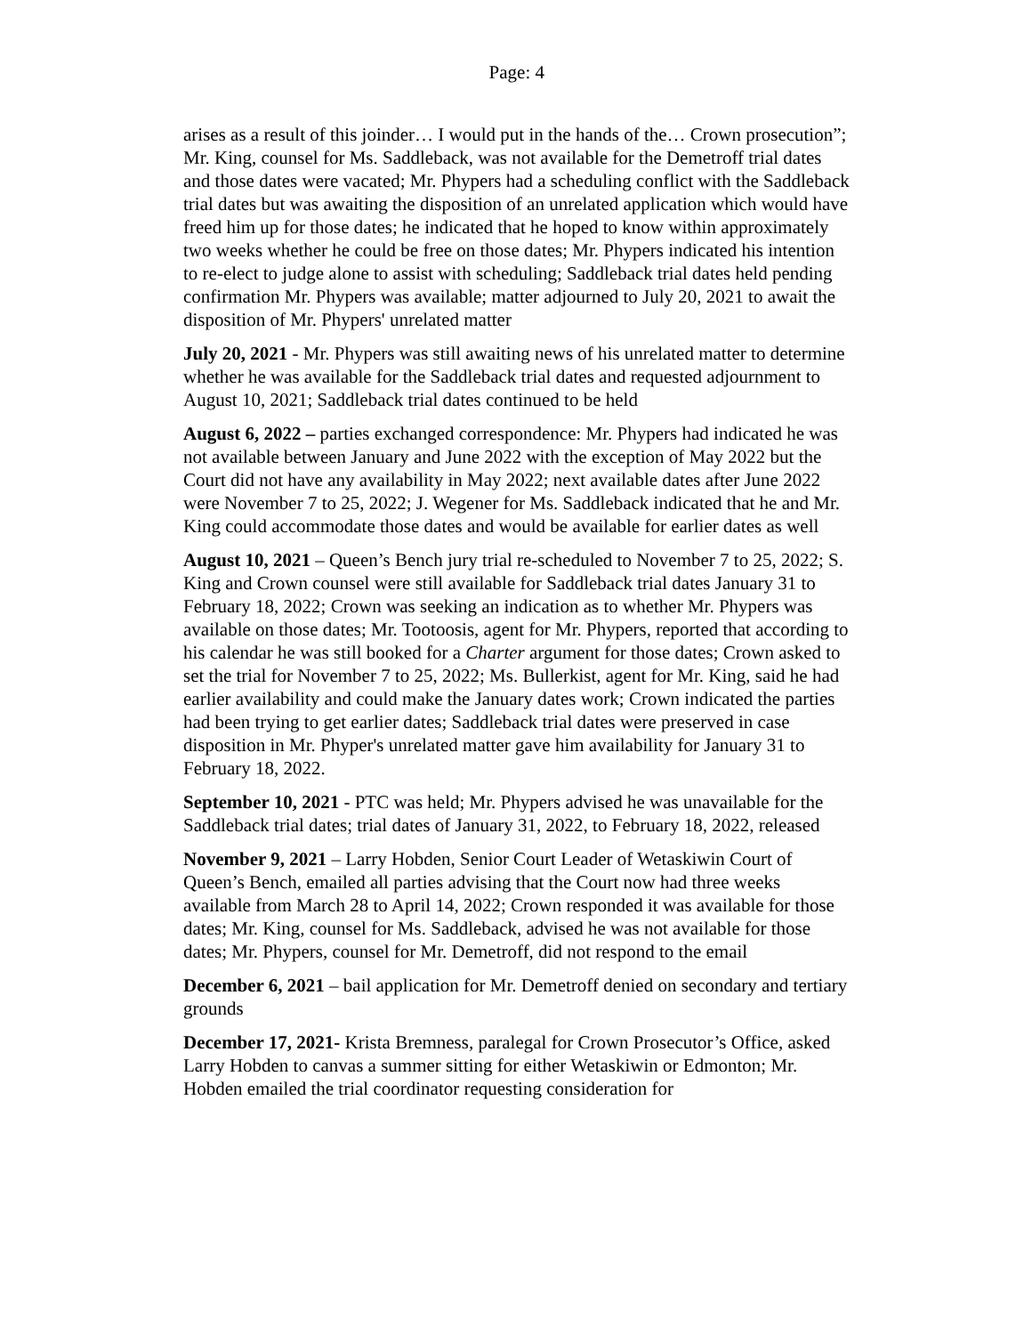Page: 4
arises as a result of this joinder… I would put in the hands of the… Crown prosecution”; Mr. King, counsel for Ms. Saddleback, was not available for the Demetroff trial dates and those dates were vacated; Mr. Phypers had a scheduling conflict with the Saddleback trial dates but was awaiting the disposition of an unrelated application which would have freed him up for those dates; he indicated that he hoped to know within approximately two weeks whether he could be free on those dates; Mr. Phypers indicated his intention to re-elect to judge alone to assist with scheduling; Saddleback trial dates held pending confirmation Mr. Phypers was available; matter adjourned to July 20, 2021 to await the disposition of Mr. Phypers' unrelated matter
July 20, 2021 - Mr. Phypers was still awaiting news of his unrelated matter to determine whether he was available for the Saddleback trial dates and requested adjournment to August 10, 2021; Saddleback trial dates continued to be held
August 6, 2022 – parties exchanged correspondence: Mr. Phypers had indicated he was not available between January and June 2022 with the exception of May 2022 but the Court did not have any availability in May 2022; next available dates after June 2022 were November 7 to 25, 2022; J. Wegener for Ms. Saddleback indicated that he and Mr. King could accommodate those dates and would be available for earlier dates as well
August 10, 2021 – Queen’s Bench jury trial re-scheduled to November 7 to 25, 2022; S. King and Crown counsel were still available for Saddleback trial dates January 31 to February 18, 2022; Crown was seeking an indication as to whether Mr. Phypers was available on those dates; Mr. Tootoosis, agent for Mr. Phypers, reported that according to his calendar he was still booked for a Charter argument for those dates; Crown asked to set the trial for November 7 to 25, 2022; Ms. Bullerkist, agent for Mr. King, said he had earlier availability and could make the January dates work; Crown indicated the parties had been trying to get earlier dates; Saddleback trial dates were preserved in case disposition in Mr. Phyper's unrelated matter gave him availability for January 31 to February 18, 2022.
September 10, 2021 - PTC was held; Mr. Phypers advised he was unavailable for the Saddleback trial dates; trial dates of January 31, 2022, to February 18, 2022, released
November 9, 2021 – Larry Hobden, Senior Court Leader of Wetaskiwin Court of Queen’s Bench, emailed all parties advising that the Court now had three weeks available from March 28 to April 14, 2022; Crown responded it was available for those dates; Mr. King, counsel for Ms. Saddleback, advised he was not available for those dates; Mr. Phypers, counsel for Mr. Demetroff, did not respond to the email
December 6, 2021 – bail application for Mr. Demetroff denied on secondary and tertiary grounds
December 17, 2021- Krista Bremness, paralegal for Crown Prosecutor’s Office, asked Larry Hobden to canvas a summer sitting for either Wetaskiwin or Edmonton; Mr. Hobden emailed the trial coordinator requesting consideration for